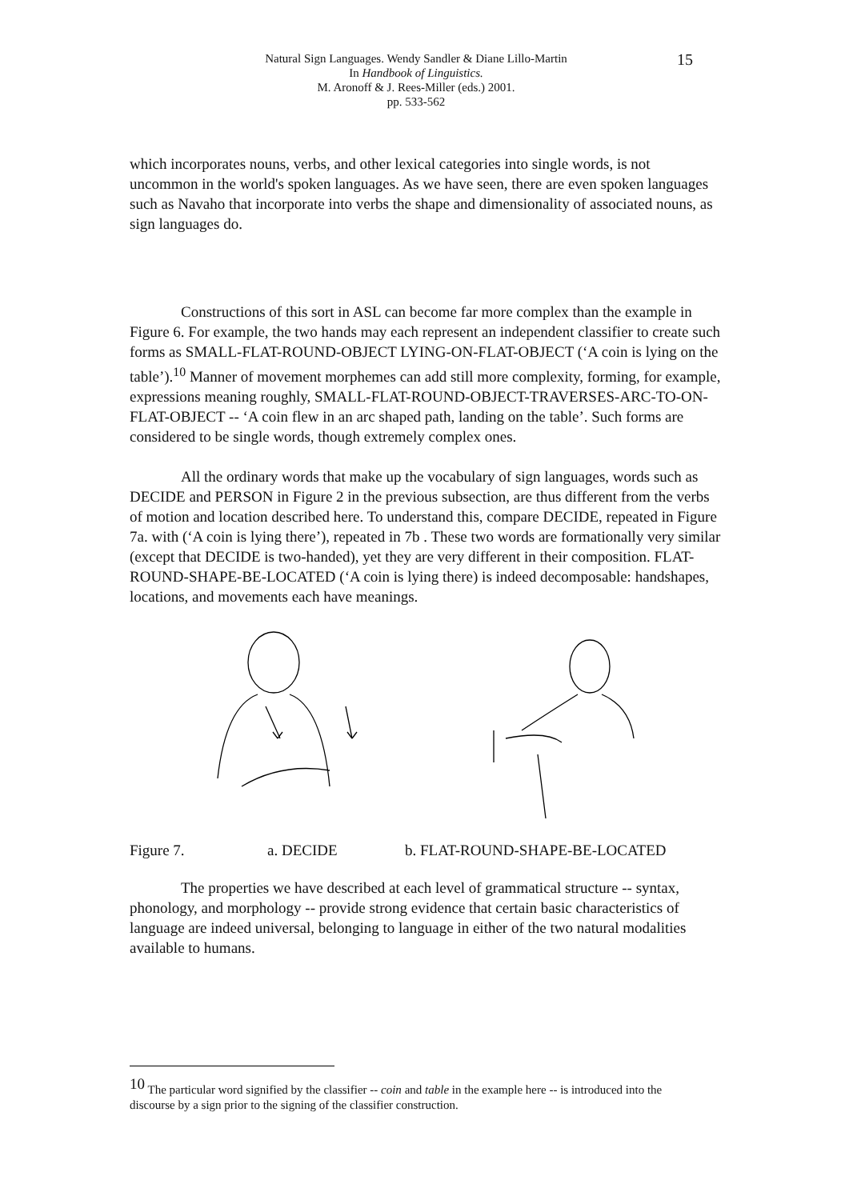Natural Sign Languages. Wendy Sandler & Diane Lillo-Martin
In Handbook of Linguistics.
M. Aronoff & J. Rees-Miller (eds.) 2001.
pp. 533-562
15
which incorporates nouns, verbs, and other lexical categories into single words, is not uncommon in the world's spoken languages. As we have seen, there are even spoken languages such as Navaho that incorporate into verbs the shape and dimensionality of associated nouns, as sign languages do.
Constructions of this sort in ASL can become far more complex than the example in Figure 6. For example, the two hands may each represent an independent classifier to create such forms as SMALL-FLAT-ROUND-OBJECT LYING-ON-FLAT-OBJECT (‘A coin is lying on the table’).<sup>10</sup> Manner of movement morphemes can add still more complexity, forming, for example, expressions meaning roughly, SMALL-FLAT-ROUND-OBJECT-TRAVERSES-ARC-TO-ON-FLAT-OBJECT -- ‘A coin flew in an arc shaped path, landing on the table’. Such forms are considered to be single words, though extremely complex ones.
All the ordinary words that make up the vocabulary of sign languages, words such as DECIDE and PERSON in Figure 2 in the previous subsection, are thus different from the verbs of motion and location described here. To understand this, compare DECIDE, repeated in Figure 7a. with (‘A coin is lying there’), repeated in 7b . These two words are formationally very similar (except that DECIDE is two-handed), yet they are very different in their composition. FLAT-ROUND-SHAPE-BE-LOCATED (‘A coin is lying there) is indeed decomposable: handshapes, locations, and movements each have meanings.
Figure 7. a. DECIDE b. FLAT-ROUND-SHAPE-BE-LOCATED
The properties we have described at each level of grammatical structure -- syntax, phonology, and morphology -- provide strong evidence that certain basic characteristics of language are indeed universal, belonging to language in either of the two natural modalities available to humans.
<sup>10</sup> The particular word signified by the classifier -- coin and table in the example here -- is introduced into the discourse by a sign prior to the signing of the classifier construction.